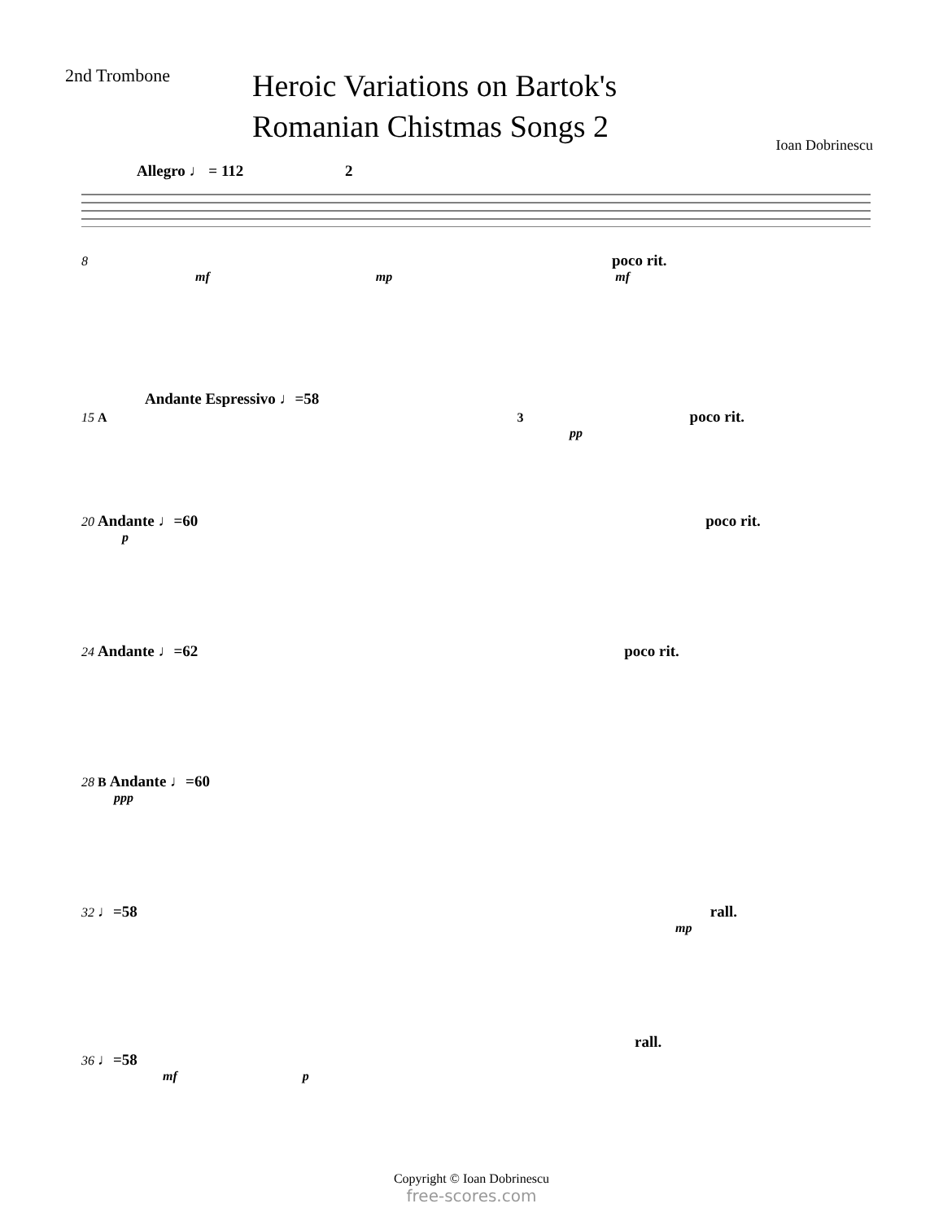2nd Trombone
Heroic Variations on Bartok's
Romanian Chistmas Songs 2
Ioan Dobrinescu
Allegro ♩ = 112 2
8 poco rit.
mf mp mf
Andante Espressivo ♩=58
15 A 3 poco rit.
pp
20 Andante ♩=60 poco rit.
p
24 Andante ♩=62 poco rit.
28 B Andante ♩=60
ppp
32 ♩=58 rall.
mp
rall.
36 ♩=58
mf p
Copyright © Ioan Dobrinescu
free-scores.com